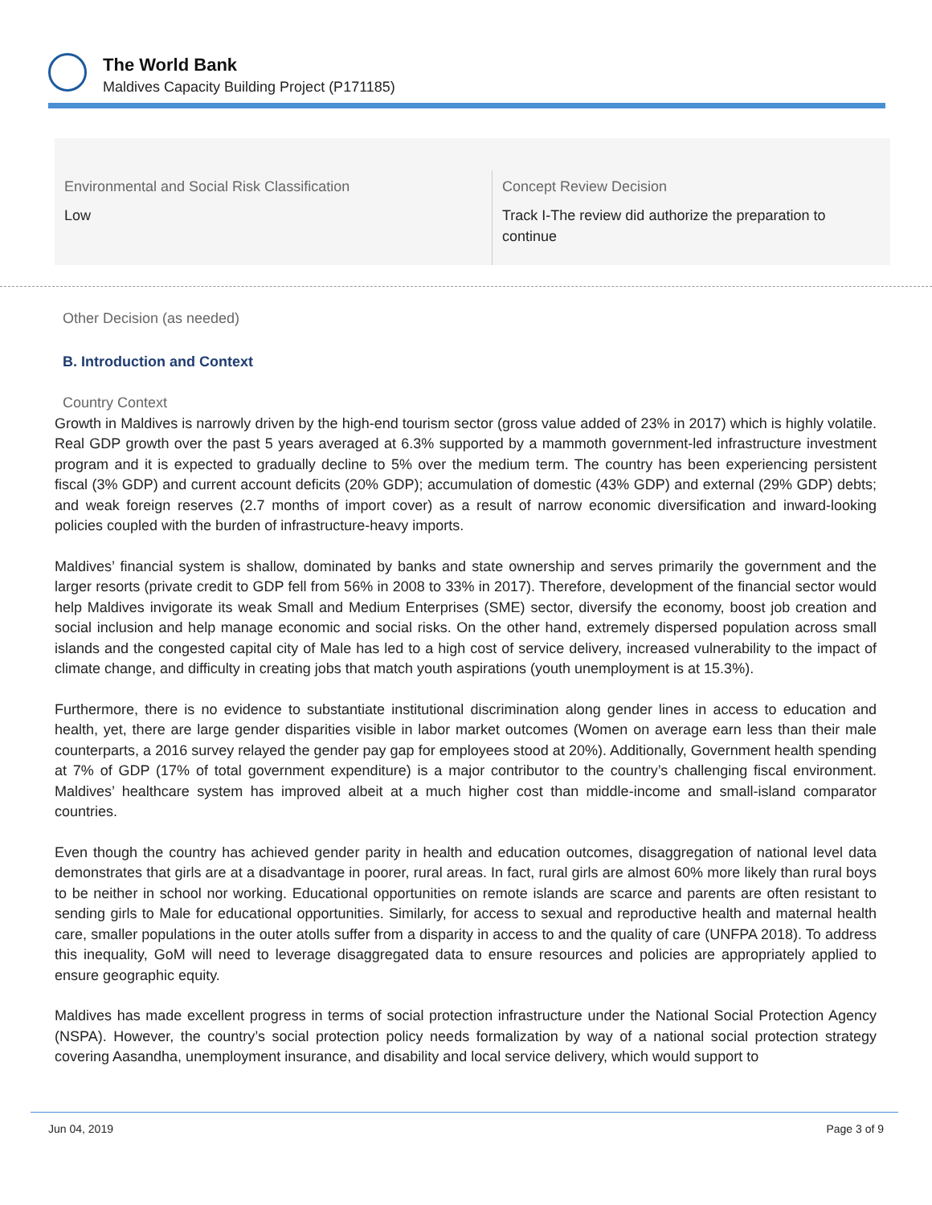The World Bank
Maldives Capacity Building Project (P171185)
Environmental and Social Risk Classification
Low
Concept Review Decision
Track I-The review did authorize the preparation to continue
Other Decision (as needed)
B. Introduction and Context
Country Context
Growth in Maldives is narrowly driven by the high-end tourism sector (gross value added of 23% in 2017) which is highly volatile. Real GDP growth over the past 5 years averaged at 6.3% supported by a mammoth government-led infrastructure investment program and it is expected to gradually decline to 5% over the medium term. The country has been experiencing persistent fiscal (3% GDP) and current account deficits (20% GDP); accumulation of domestic (43% GDP) and external (29% GDP) debts; and weak foreign reserves (2.7 months of import cover) as a result of narrow economic diversification and inward-looking policies coupled with the burden of infrastructure-heavy imports.
Maldives’ financial system is shallow, dominated by banks and state ownership and serves primarily the government and the larger resorts (private credit to GDP fell from 56% in 2008 to 33% in 2017). Therefore, development of the financial sector would help Maldives invigorate its weak Small and Medium Enterprises (SME) sector, diversify the economy, boost job creation and social inclusion and help manage economic and social risks. On the other hand, extremely dispersed population across small islands and the congested capital city of Male has led to a high cost of service delivery, increased vulnerability to the impact of climate change, and difficulty in creating jobs that match youth aspirations (youth unemployment is at 15.3%).
Furthermore, there is no evidence to substantiate institutional discrimination along gender lines in access to education and health, yet, there are large gender disparities visible in labor market outcomes (Women on average earn less than their male counterparts, a 2016 survey relayed the gender pay gap for employees stood at 20%). Additionally, Government health spending at 7% of GDP (17% of total government expenditure) is a major contributor to the country’s challenging fiscal environment. Maldives’ healthcare system has improved albeit at a much higher cost than middle-income and small-island comparator countries.
Even though the country has achieved gender parity in health and education outcomes, disaggregation of national level data demonstrates that girls are at a disadvantage in poorer, rural areas. In fact, rural girls are almost 60% more likely than rural boys to be neither in school nor working. Educational opportunities on remote islands are scarce and parents are often resistant to sending girls to Male for educational opportunities. Similarly, for access to sexual and reproductive health and maternal health care, smaller populations in the outer atolls suffer from a disparity in access to and the quality of care (UNFPA 2018). To address this inequality, GoM will need to leverage disaggregated data to ensure resources and policies are appropriately applied to ensure geographic equity.
Maldives has made excellent progress in terms of social protection infrastructure under the National Social Protection Agency (NSPA). However, the country’s social protection policy needs formalization by way of a national social protection strategy covering Aasandha, unemployment insurance, and disability and local service delivery, which would support to
Jun 04, 2019 Page 3 of 9